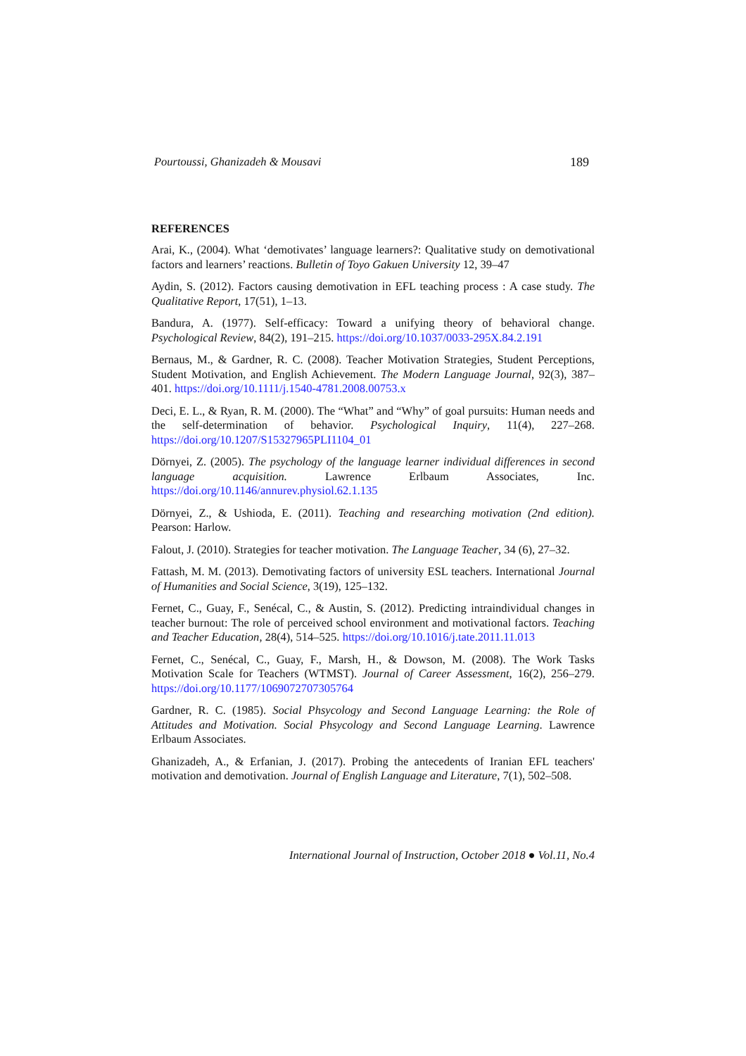Pourtoussi, Ghanizadeh & Mousavi 189
REFERENCES
Arai, K., (2004). What ‘demotivates’ language learners?: Qualitative study on demotivational factors and learners’ reactions. Bulletin of Toyo Gakuen University 12, 39–47
Aydin, S. (2012). Factors causing demotivation in EFL teaching process : A case study. The Qualitative Report, 17(51), 1–13.
Bandura, A. (1977). Self-efficacy: Toward a unifying theory of behavioral change. Psychological Review, 84(2), 191–215. https://doi.org/10.1037/0033-295X.84.2.191
Bernaus, M., & Gardner, R. C. (2008). Teacher Motivation Strategies, Student Perceptions, Student Motivation, and English Achievement. The Modern Language Journal, 92(3), 387–401. https://doi.org/10.1111/j.1540-4781.2008.00753.x
Deci, E. L., & Ryan, R. M. (2000). The “What” and “Why” of goal pursuits: Human needs and the self-determination of behavior. Psychological Inquiry, 11(4), 227–268. https://doi.org/10.1207/S15327965PLI1104_01
Dörnyei, Z. (2005). The psychology of the language learner individual differences in second language acquisition. Lawrence Erlbaum Associates, Inc. https://doi.org/10.1146/annurev.physiol.62.1.135
Dörnyei, Z., & Ushioda, E. (2011). Teaching and researching motivation (2nd edition). Pearson: Harlow.
Falout, J. (2010). Strategies for teacher motivation. The Language Teacher, 34 (6), 27–32.
Fattash, M. M. (2013). Demotivating factors of university ESL teachers. International Journal of Humanities and Social Science, 3(19), 125–132.
Fernet, C., Guay, F., Senécal, C., & Austin, S. (2012). Predicting intraindividual changes in teacher burnout: The role of perceived school environment and motivational factors. Teaching and Teacher Education, 28(4), 514–525. https://doi.org/10.1016/j.tate.2011.11.013
Fernet, C., Senécal, C., Guay, F., Marsh, H., & Dowson, M. (2008). The Work Tasks Motivation Scale for Teachers (WTMST). Journal of Career Assessment, 16(2), 256–279. https://doi.org/10.1177/1069072707305764
Gardner, R. C. (1985). Social Phsycology and Second Language Learning: the Role of Attitudes and Motivation. Social Phsycology and Second Language Learning. Lawrence Erlbaum Associates.
Ghanizadeh, A., & Erfanian, J. (2017). Probing the antecedents of Iranian EFL teachers' motivation and demotivation. Journal of English Language and Literature, 7(1), 502–508.
International Journal of Instruction, October 2018 ● Vol.11, No.4